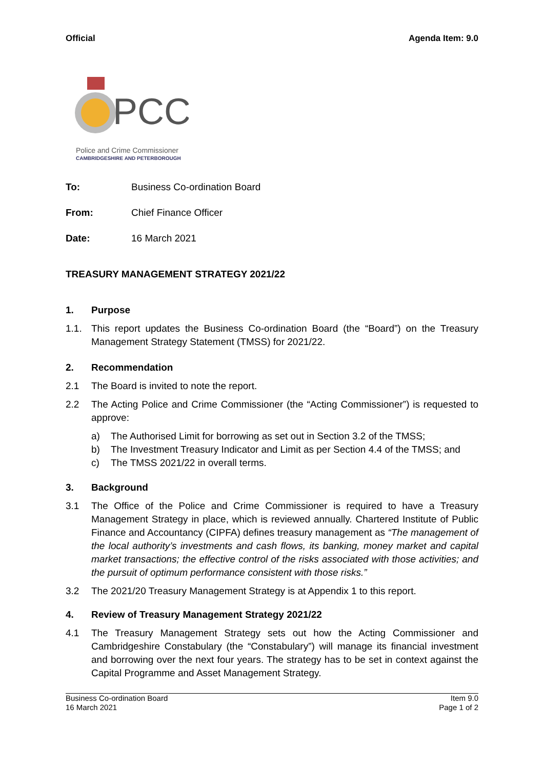Official Agenda Item: 9.0
PCC
Police and Crime Commissioner
CAMBRIDGESHIRE AND PETERBOROUGH
To: Business Co-ordination Board
From: Chief Finance Officer
Date: 16 March 2021
TREASURY MANAGEMENT STRATEGY 2021/22
1. Purpose
1.1. This report updates the Business Co-ordination Board (the “Board”) on the Treasury Management Strategy Statement (TMSS) for 2021/22.
2. Recommendation
2.1 The Board is invited to note the report.
2.2 The Acting Police and Crime Commissioner (the “Acting Commissioner”) is requested to approve:
a) The Authorised Limit for borrowing as set out in Section 3.2 of the TMSS;
b) The Investment Treasury Indicator and Limit as per Section 4.4 of the TMSS; and
c) The TMSS 2021/22 in overall terms.
3. Background
3.1 The Office of the Police and Crime Commissioner is required to have a Treasury Management Strategy in place, which is reviewed annually. Chartered Institute of Public Finance and Accountancy (CIPFA) defines treasury management as “The management of the local authority’s investments and cash flows, its banking, money market and capital market transactions; the effective control of the risks associated with those activities; and the pursuit of optimum performance consistent with those risks.”
3.2 The 2021/20 Treasury Management Strategy is at Appendix 1 to this report.
4. Review of Treasury Management Strategy 2021/22
4.1 The Treasury Management Strategy sets out how the Acting Commissioner and Cambridgeshire Constabulary (the “Constabulary”) will manage its financial investment and borrowing over the next four years. The strategy has to be set in context against the Capital Programme and Asset Management Strategy.
Business Co-ordination Board
16 March 2021 Item 9.0
Page 1 of 2